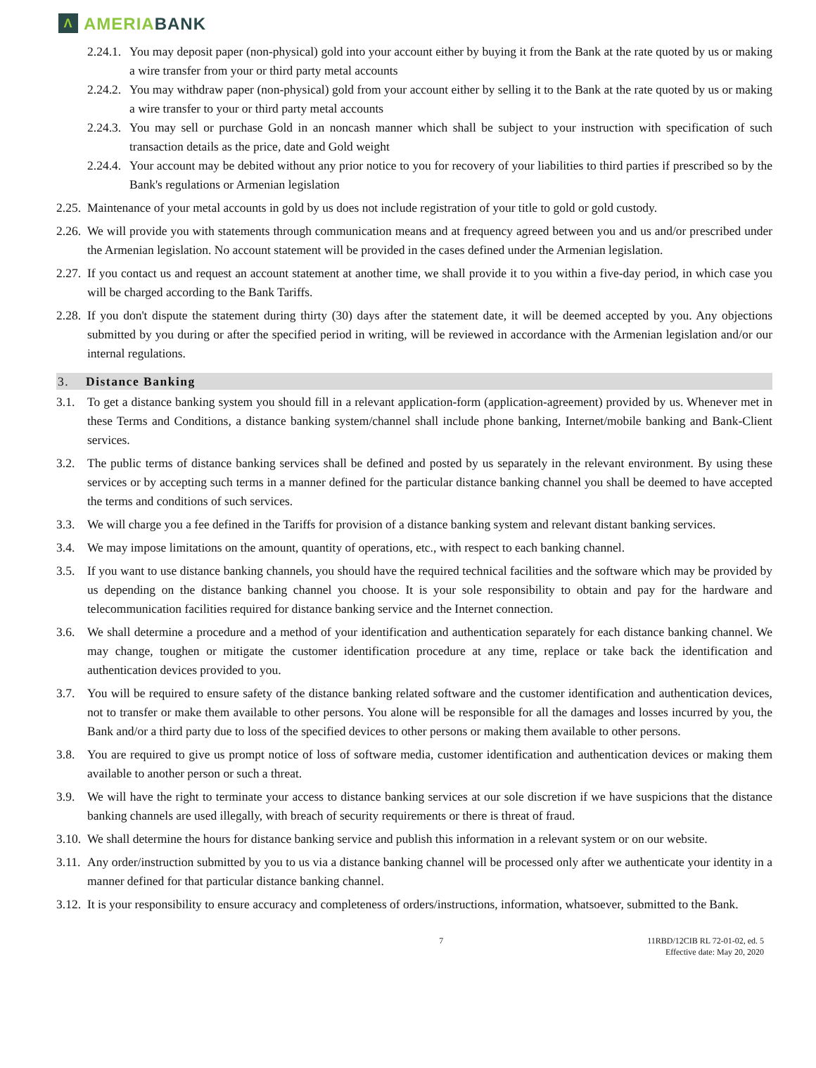Λ
AMERIA BANK
2.24.1. You may deposit paper (non-physical) gold into your account either by buying it from the Bank at the rate quoted by us or making a wire transfer from your or third party metal accounts
2.24.2. You may withdraw paper (non-physical) gold from your account either by selling it to the Bank at the rate quoted by us or making a wire transfer to your or third party metal accounts
2.24.3. You may sell or purchase Gold in an noncash manner which shall be subject to your instruction with specification of such transaction details as the price, date and Gold weight
2.24.4. Your account may be debited without any prior notice to you for recovery of your liabilities to third parties if prescribed so by the Bank's regulations or Armenian legislation
2.25. Maintenance of your metal accounts in gold by us does not include registration of your title to gold or gold custody.
2.26. We will provide you with statements through communication means and at frequency agreed between you and us and/or prescribed under the Armenian legislation. No account statement will be provided in the cases defined under the Armenian legislation.
2.27. If you contact us and request an account statement at another time, we shall provide it to you within a five-day period, in which case you will be charged according to the Bank Tariffs.
2.28. If you don't dispute the statement during thirty (30) days after the statement date, it will be deemed accepted by you. Any objections submitted by you during or after the specified period in writing, will be reviewed in accordance with the Armenian legislation and/or our internal regulations.
3. Distance Banking
3.1. To get a distance banking system you should fill in a relevant application-form (application-agreement) provided by us. Whenever met in these Terms and Conditions, a distance banking system/channel shall include phone banking, Internet/mobile banking and Bank-Client services.
3.2. The public terms of distance banking services shall be defined and posted by us separately in the relevant environment. By using these services or by accepting such terms in a manner defined for the particular distance banking channel you shall be deemed to have accepted the terms and conditions of such services.
3.3. We will charge you a fee defined in the Tariffs for provision of a distance banking system and relevant distant banking services.
3.4. We may impose limitations on the amount, quantity of operations, etc., with respect to each banking channel.
3.5. If you want to use distance banking channels, you should have the required technical facilities and the software which may be provided by us depending on the distance banking channel you choose. It is your sole responsibility to obtain and pay for the hardware and telecommunication facilities required for distance banking service and the Internet connection.
3.6. We shall determine a procedure and a method of your identification and authentication separately for each distance banking channel. We may change, toughen or mitigate the customer identification procedure at any time, replace or take back the identification and authentication devices provided to you.
3.7. You will be required to ensure safety of the distance banking related software and the customer identification and authentication devices, not to transfer or make them available to other persons. You alone will be responsible for all the damages and losses incurred by you, the Bank and/or a third party due to loss of the specified devices to other persons or making them available to other persons.
3.8. You are required to give us prompt notice of loss of software media, customer identification and authentication devices or making them available to another person or such a threat.
3.9. We will have the right to terminate your access to distance banking services at our sole discretion if we have suspicions that the distance banking channels are used illegally, with breach of security requirements or there is threat of fraud.
3.10. We shall determine the hours for distance banking service and publish this information in a relevant system or on our website.
3.11. Any order/instruction submitted by you to us via a distance banking channel will be processed only after we authenticate your identity in a manner defined for that particular distance banking channel.
3.12. It is your responsibility to ensure accuracy and completeness of orders/instructions, information, whatsoever, submitted to the Bank.
7 11RBD/12CIB RL 72-01-02, ed. 5
Effective date: May 20, 2020